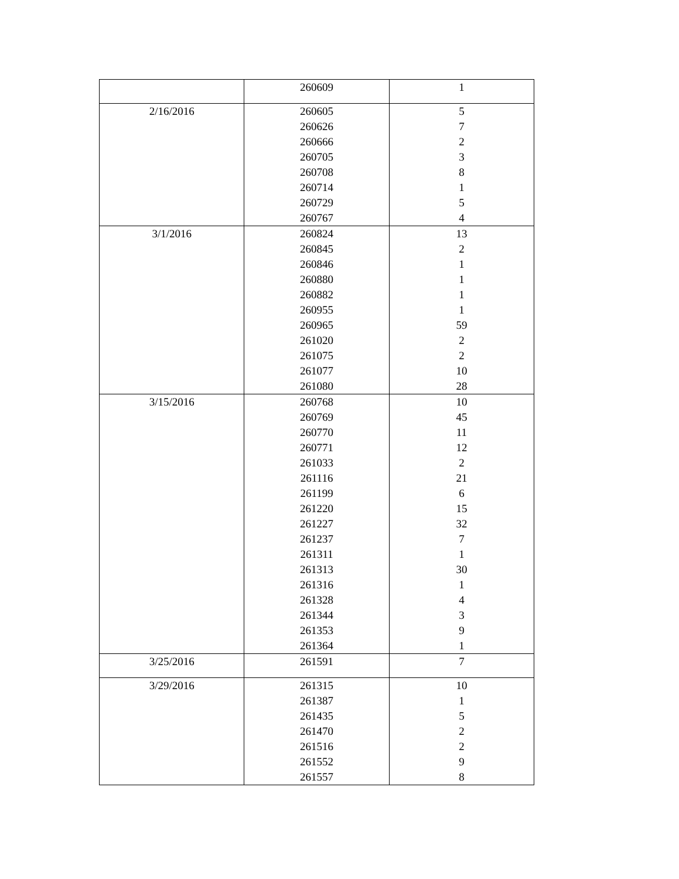| | 260609 | 1 |
| 2/16/2016 | 260605 260626 260666 260705 260708 260714 260729 260767 | 5 7 2 3 8 1 5 4 |
| 3/1/2016 | 260824 260845 260846 260880 260882 260955 260965 261020 261075 261077 261080 | 13 2 1 1 1 1 59 2 2 10 28 |
| 3/15/2016 | 260768 260769 260770 260771 261033 261116 261199 261220 261227 261237 261311 261313 261316 261328 261344 261353 261364 | 10 45 11 12 2 21 6 15 32 7 1 30 1 4 3 9 1 |
| 3/25/2016 | 261591 | 7 |
| 3/29/2016 | 261315 261387 261435 261470 261516 261552 261557 | 10 1 5 2 2 9 8 |